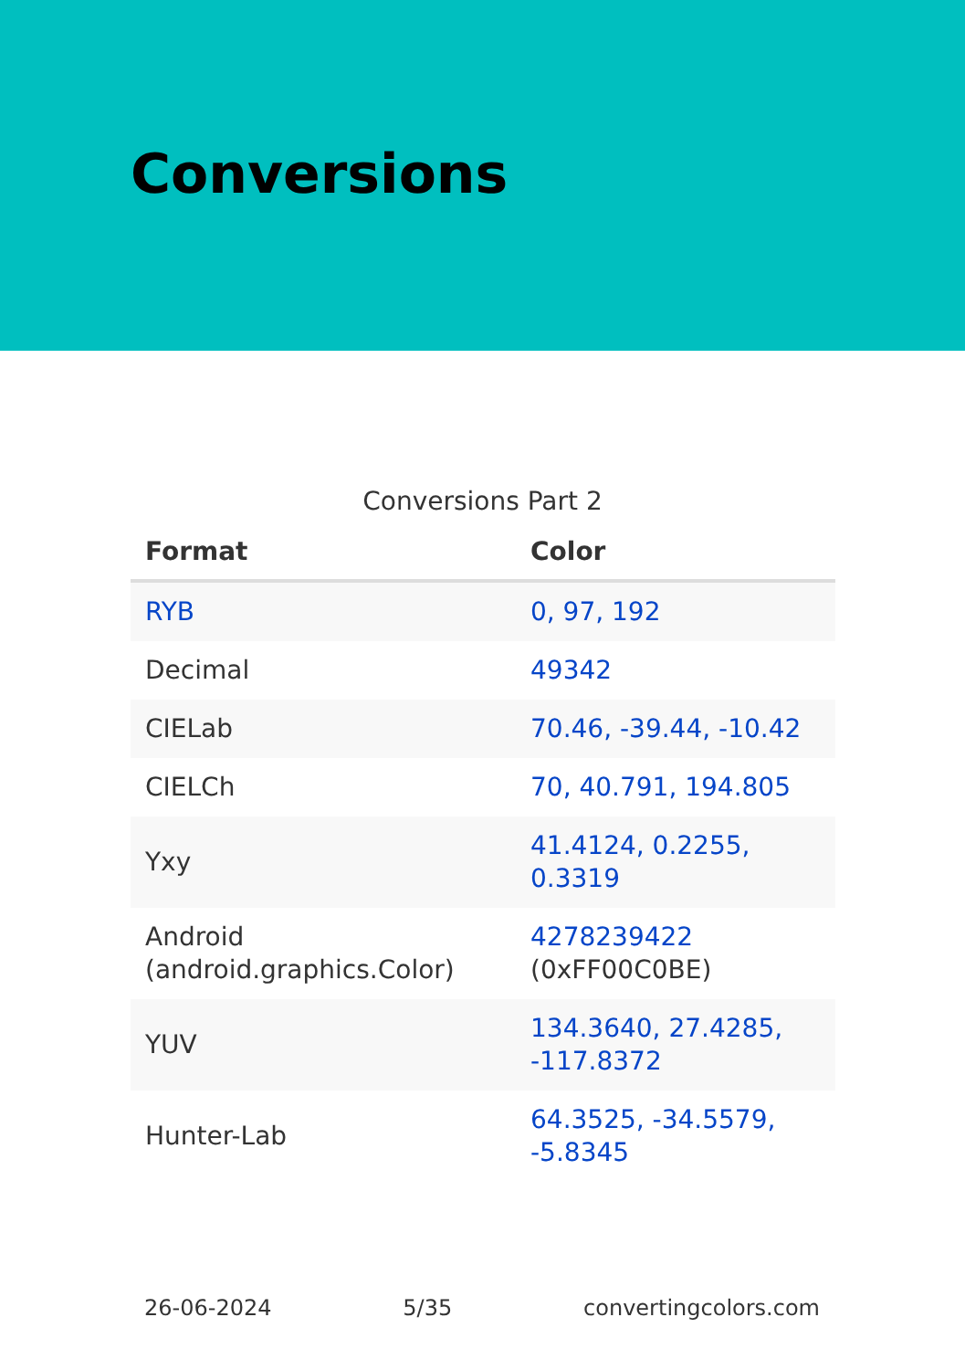Conversions
Conversions Part 2
| Format | Color |
| --- | --- |
| RYB | 0, 97, 192 |
| Decimal | 49342 |
| CIELab | 70.46, -39.44, -10.42 |
| CIELCh | 70, 40.791, 194.805 |
| Yxy | 41.4124, 0.2255, 0.3319 |
| Android (android.graphics.Color) | 4278239422 (0xFF00C0BE) |
| YUV | 134.3640, 27.4285, -117.8372 |
| Hunter-Lab | 64.3525, -34.5579, -5.8345 |
26-06-2024 5/35 convertingcolors.com